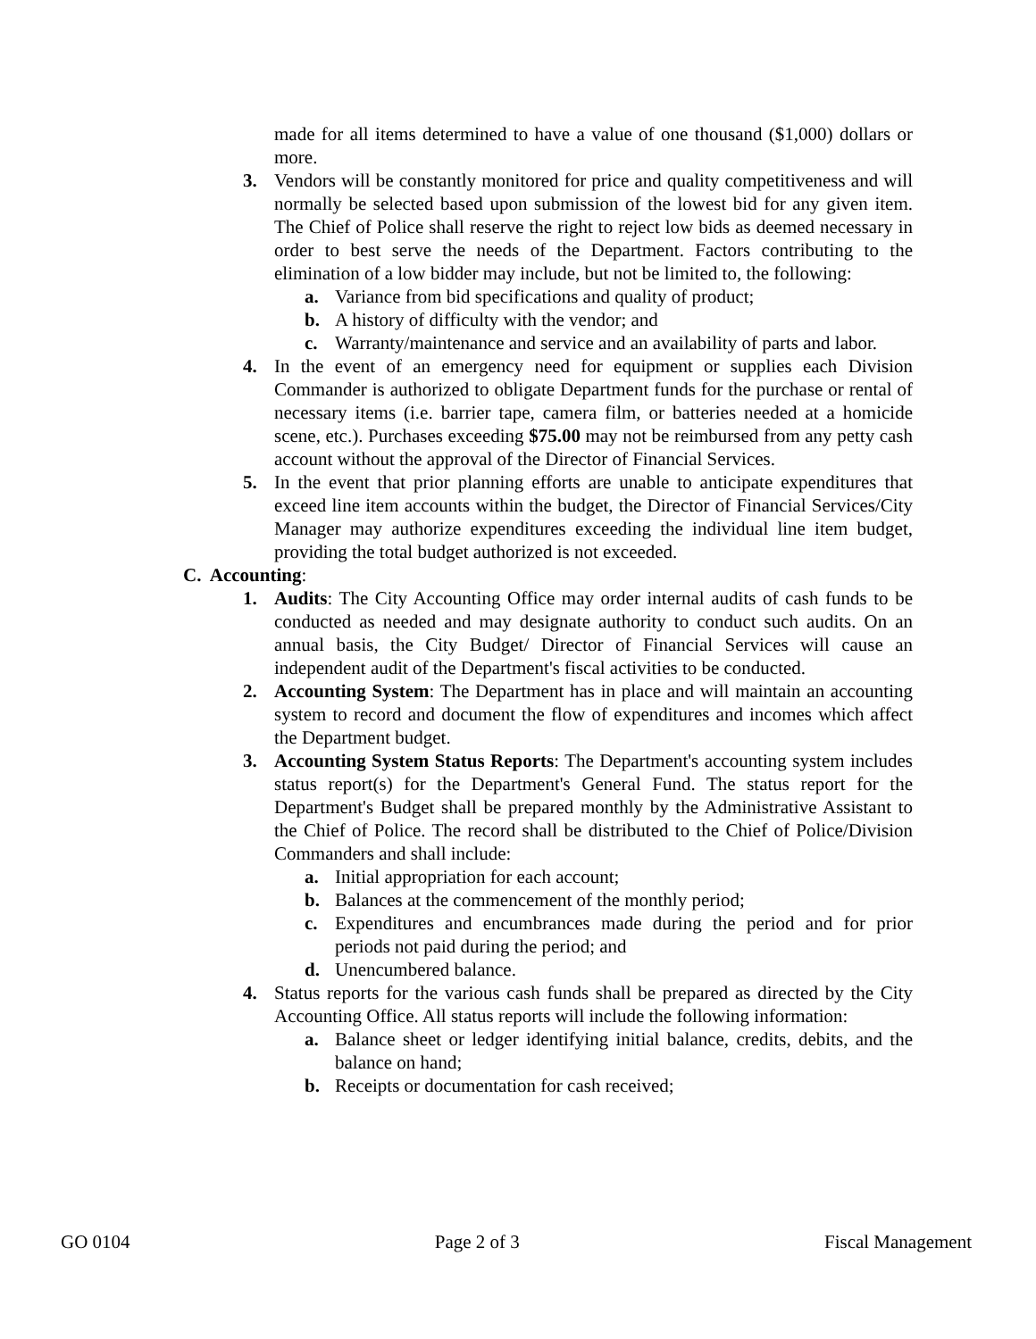made for all items determined to have a value of one thousand ($1,000) dollars or more.
3. Vendors will be constantly monitored for price and quality competitiveness and will normally be selected based upon submission of the lowest bid for any given item. The Chief of Police shall reserve the right to reject low bids as deemed necessary in order to best serve the needs of the Department. Factors contributing to the elimination of a low bidder may include, but not be limited to, the following:
a. Variance from bid specifications and quality of product;
b. A history of difficulty with the vendor; and
c. Warranty/maintenance and service and an availability of parts and labor.
4. In the event of an emergency need for equipment or supplies each Division Commander is authorized to obligate Department funds for the purchase or rental of necessary items (i.e. barrier tape, camera film, or batteries needed at a homicide scene, etc.). Purchases exceeding $75.00 may not be reimbursed from any petty cash account without the approval of the Director of Financial Services.
5. In the event that prior planning efforts are unable to anticipate expenditures that exceed line item accounts within the budget, the Director of Financial Services/City Manager may authorize expenditures exceeding the individual line item budget, providing the total budget authorized is not exceeded.
C. Accounting:
1. Audits: The City Accounting Office may order internal audits of cash funds to be conducted as needed and may designate authority to conduct such audits. On an annual basis, the City Budget/ Director of Financial Services will cause an independent audit of the Department's fiscal activities to be conducted.
2. Accounting System: The Department has in place and will maintain an accounting system to record and document the flow of expenditures and incomes which affect the Department budget.
3. Accounting System Status Reports: The Department's accounting system includes status report(s) for the Department's General Fund. The status report for the Department's Budget shall be prepared monthly by the Administrative Assistant to the Chief of Police. The record shall be distributed to the Chief of Police/Division Commanders and shall include:
a. Initial appropriation for each account;
b. Balances at the commencement of the monthly period;
c. Expenditures and encumbrances made during the period and for prior periods not paid during the period; and
d. Unencumbered balance.
4. Status reports for the various cash funds shall be prepared as directed by the City Accounting Office. All status reports will include the following information:
a. Balance sheet or ledger identifying initial balance, credits, debits, and the balance on hand;
b. Receipts or documentation for cash received;
GO 0104 Page 2 of 3 Fiscal Management